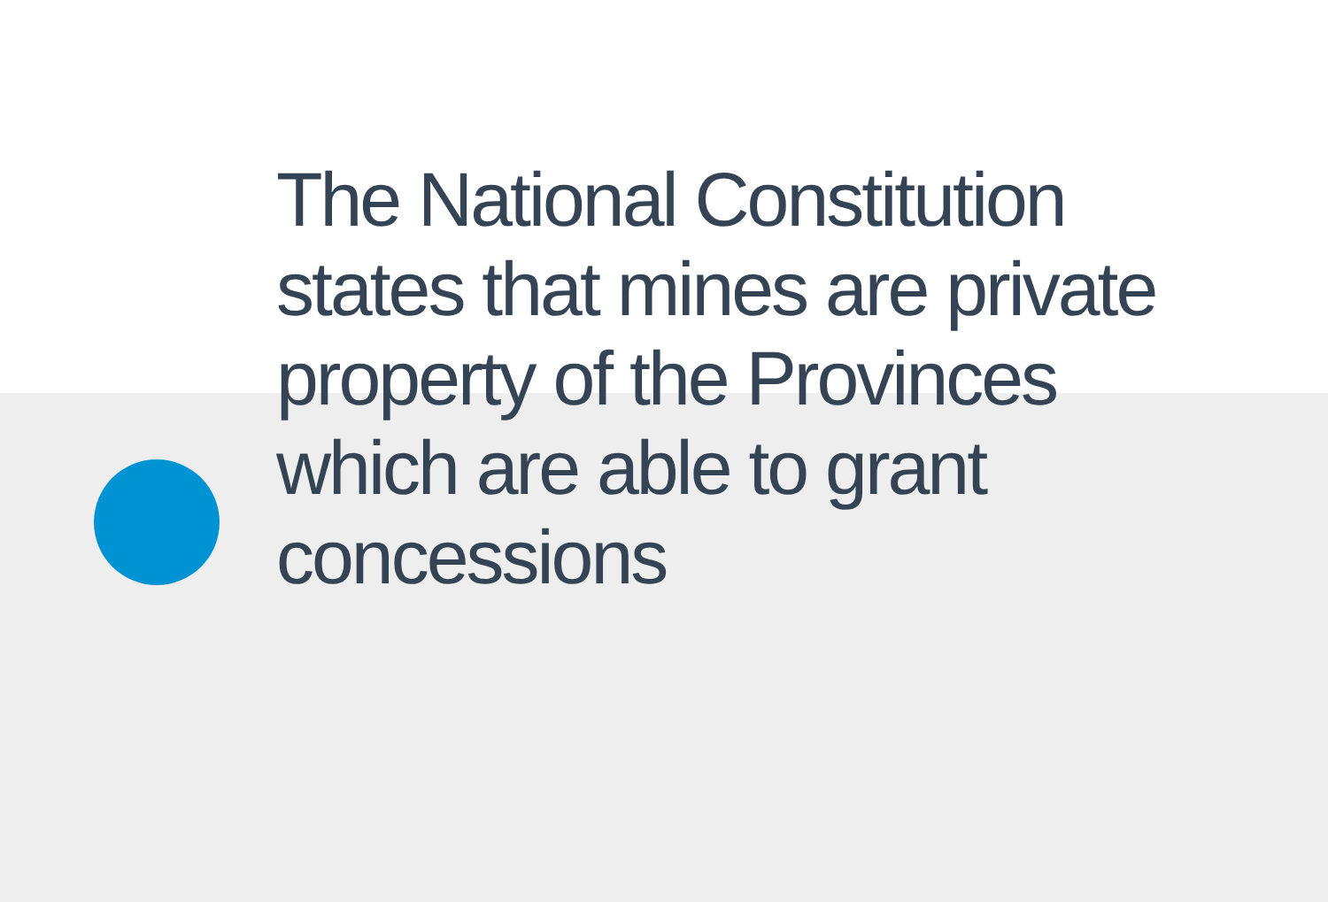The National Constitution states that mines are private property of the Provinces which are able to grant concessions